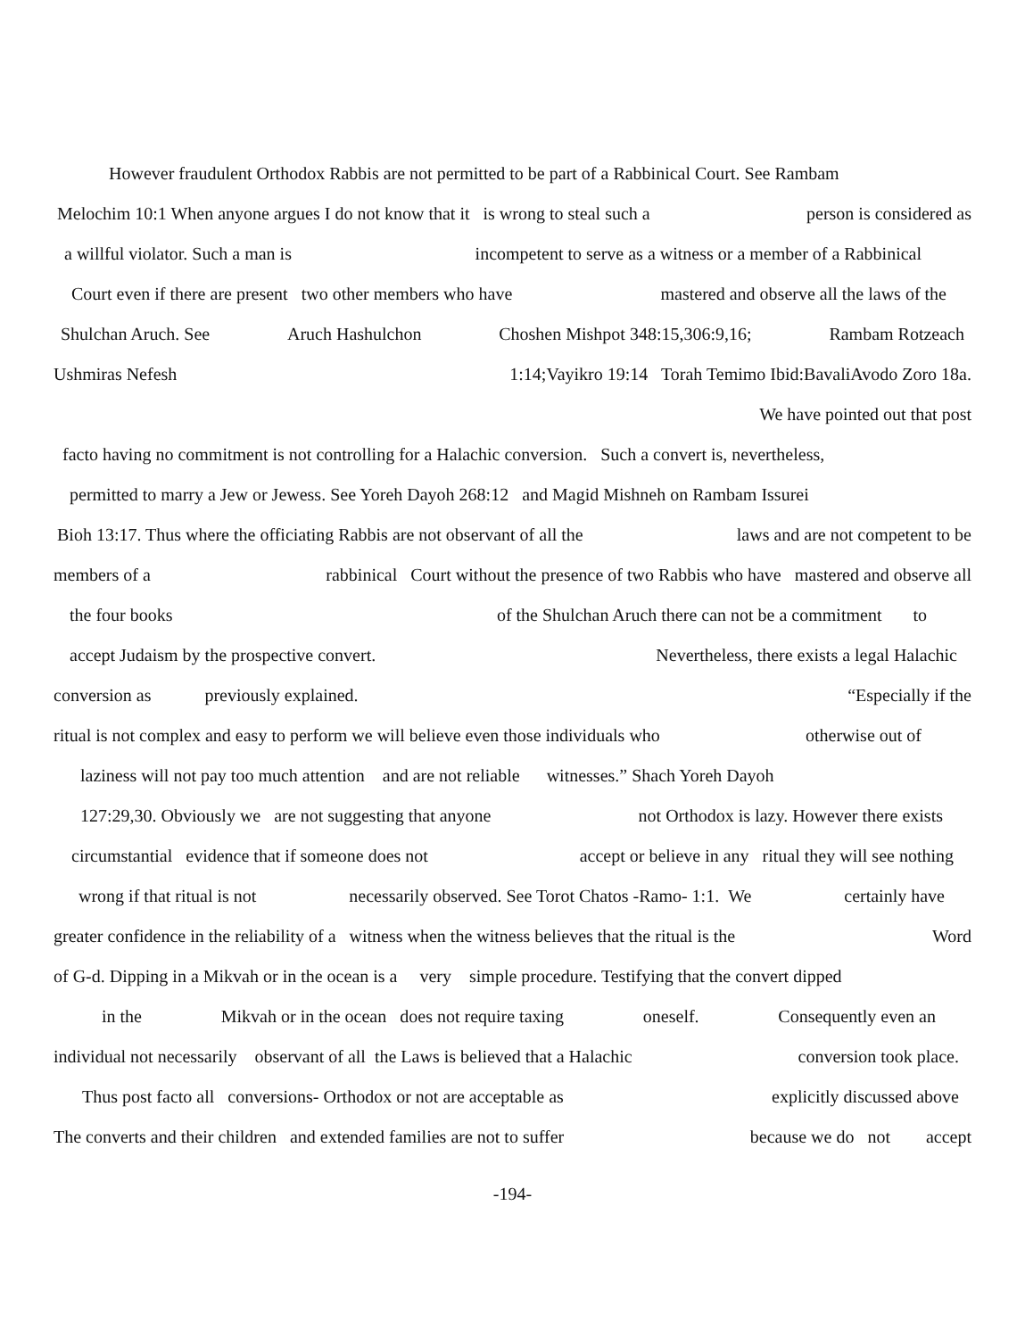However fraudulent Orthodox Rabbis are not permitted to be part of a Rabbinical Court. See Rambam
Melochim 10:1 When anyone argues I do not know that it is wrong to steal such a person is considered as
a willful violator. Such a man is incompetent to serve as a witness or a member of a Rabbinical
Court even if there are present two other members who have mastered and observe all the laws of the
Shulchan Aruch. See Aruch Hashulchon Choshen Mishpot 348:15,306:9,16; Rambam Rotzeach
Ushmiras Nefesh 1:14;Vayikro 19:14 Torah Temimo Ibid:BavaliAvodo Zoro 18a.
We have pointed out that post
facto having no commitment is not controlling for a Halachic conversion. Such a convert is, nevertheless,
permitted to marry a Jew or Jewess. See Yoreh Dayoh 268:12 and Magid Mishneh on Rambam Issurei
Bioh 13:17. Thus where the officiating Rabbis are not observant of all the laws and are not competent to be
members of a rabbinical Court without the presence of two Rabbis who have mastered and observe all
the four books of the Shulchan Aruch there can not be a commitment to
accept Judaism by the prospective convert. Nevertheless, there exists a legal Halachic
conversion as previously explained. “Especially if the
ritual is not complex and easy to perform we will believe even those individuals who otherwise out of
laziness will not pay too much attention and are not reliable witnesses.” Shach Yoreh Dayoh
127:29,30. Obviously we are not suggesting that anyone not Orthodox is lazy. However there exists
circumstantial evidence that if someone does not accept or believe in any ritual they will see nothing
wrong if that ritual is not necessarily observed. See Torot Chatos -Ramo- 1:1. We certainly have
greater confidence in the reliability of a witness when the witness believes that the ritual is the Word
of G-d. Dipping in a Mikvah or in the ocean is a very simple procedure. Testifying that the convert dipped
in the Mikvah or in the ocean does not require taxing oneself. Consequently even an
individual not necessarily observant of all the Laws is believed that a Halachic conversion took place.
Thus post facto all conversions- Orthodox or not are acceptable as explicitly discussed above
The converts and their children and extended families are not to suffer because we do not accept
-194-